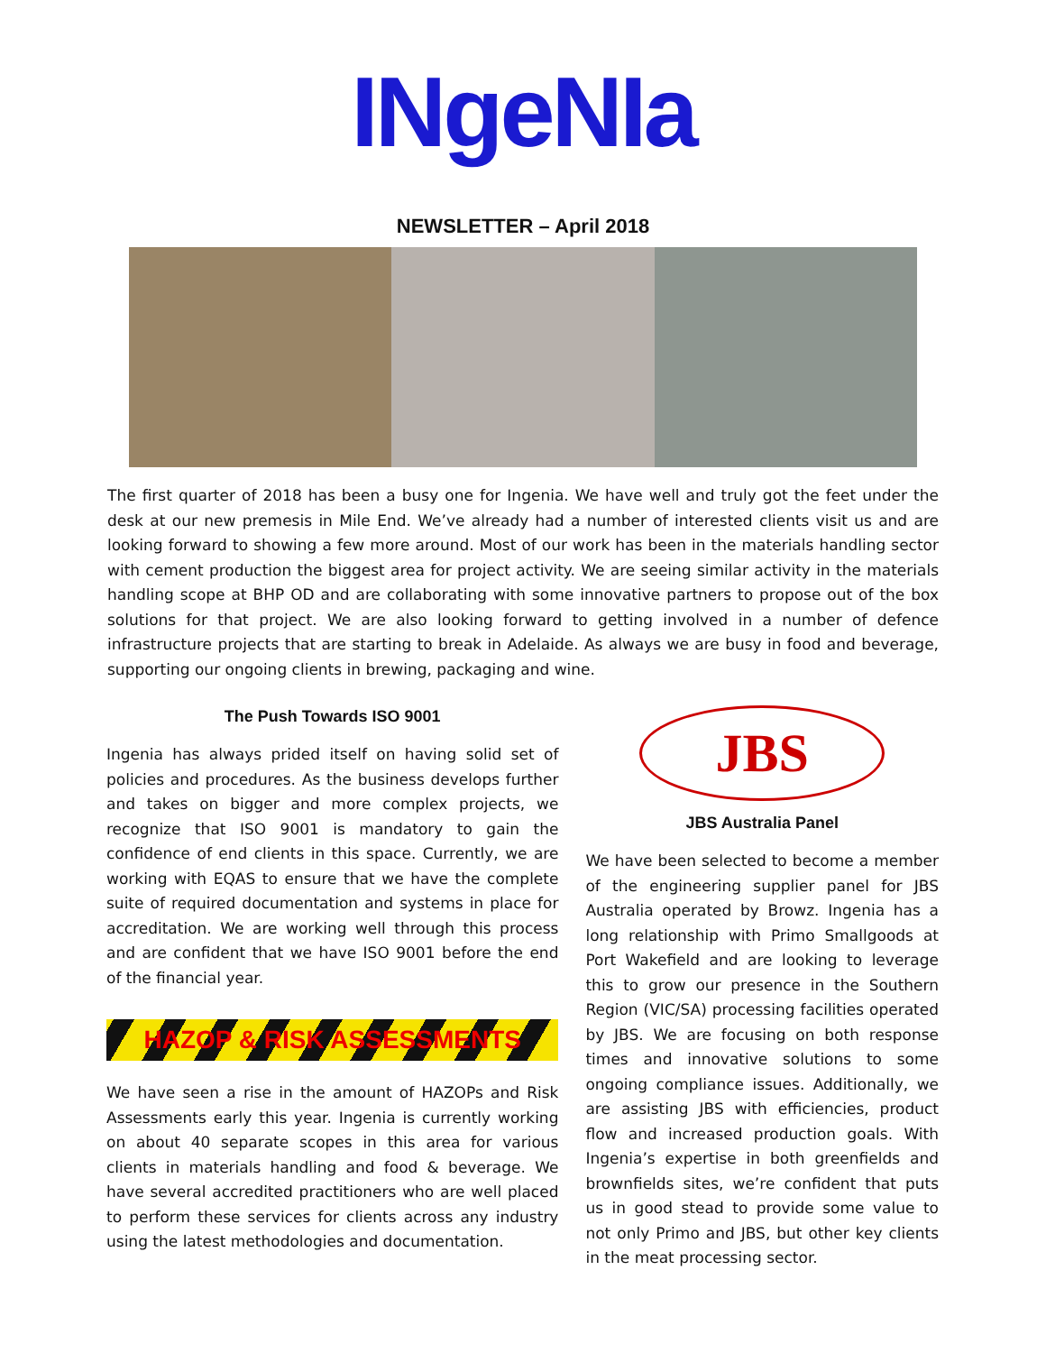INgeNIa
NEWSLETTER – April 2018
The first quarter of 2018 has been a busy one for Ingenia. We have well and truly got the feet under the desk at our new premesis in Mile End. We’ve already had a number of interested clients visit us and are looking forward to showing a few more around. Most of our work has been in the materials handling sector with cement production the biggest area for project activity. We are seeing similar activity in the materials handling scope at BHP OD and are collaborating with some innovative partners to propose out of the box solutions for that project. We are also looking forward to getting involved in a number of defence infrastructure projects that are starting to break in Adelaide. As always we are busy in food and beverage, supporting our ongoing clients in brewing, packaging and wine.
The Push Towards ISO 9001
Ingenia has always prided itself on having solid set of policies and procedures. As the business develops further and takes on bigger and more complex projects, we recognize that ISO 9001 is mandatory to gain the confidence of end clients in this space. Currently, we are working with EQAS to ensure that we have the complete suite of required documentation and systems in place for accreditation. We are working well through this process and are confident that we have ISO 9001 before the end of the financial year.
HAZOP & RISK ASSESSMENTS
We have seen a rise in the amount of HAZOPs and Risk Assessments early this year. Ingenia is currently working on about 40 separate scopes in this area for various clients in materials handling and food & beverage. We have several accredited practitioners who are well placed to perform these services for clients across any industry using the latest methodologies and documentation.
JBS
JBS Australia Panel
We have been selected to become a member of the engineering supplier panel for JBS Australia operated by Browz. Ingenia has a long relationship with Primo Smallgoods at Port Wakefield and are looking to leverage this to grow our presence in the Southern Region (VIC/SA) processing facilities operated by JBS. We are focusing on both response times and innovative solutions to some ongoing compliance issues. Additionally, we are assisting JBS with efficiencies, product flow and increased production goals. With Ingenia’s expertise in both greenfields and brownfields sites, we’re confident that puts us in good stead to provide some value to not only Primo and JBS, but other key clients in the meat processing sector.